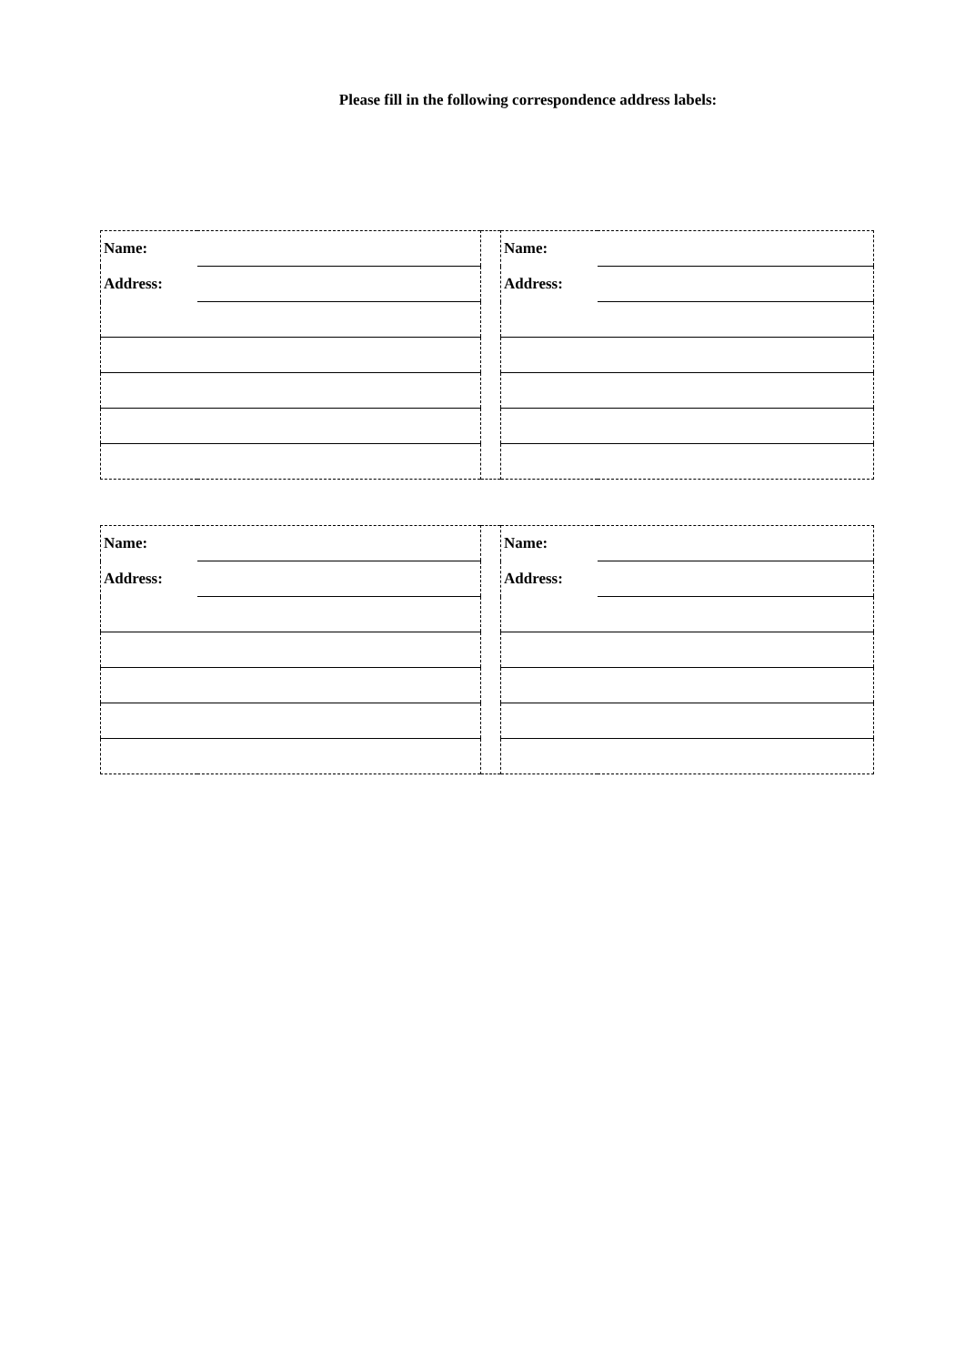Please fill in the following correspondence address labels:
| Name: | | | Name: | |
| Address: | | | Address: | |
| Name: | | | Name: | |
| Address: | | | Address: | |